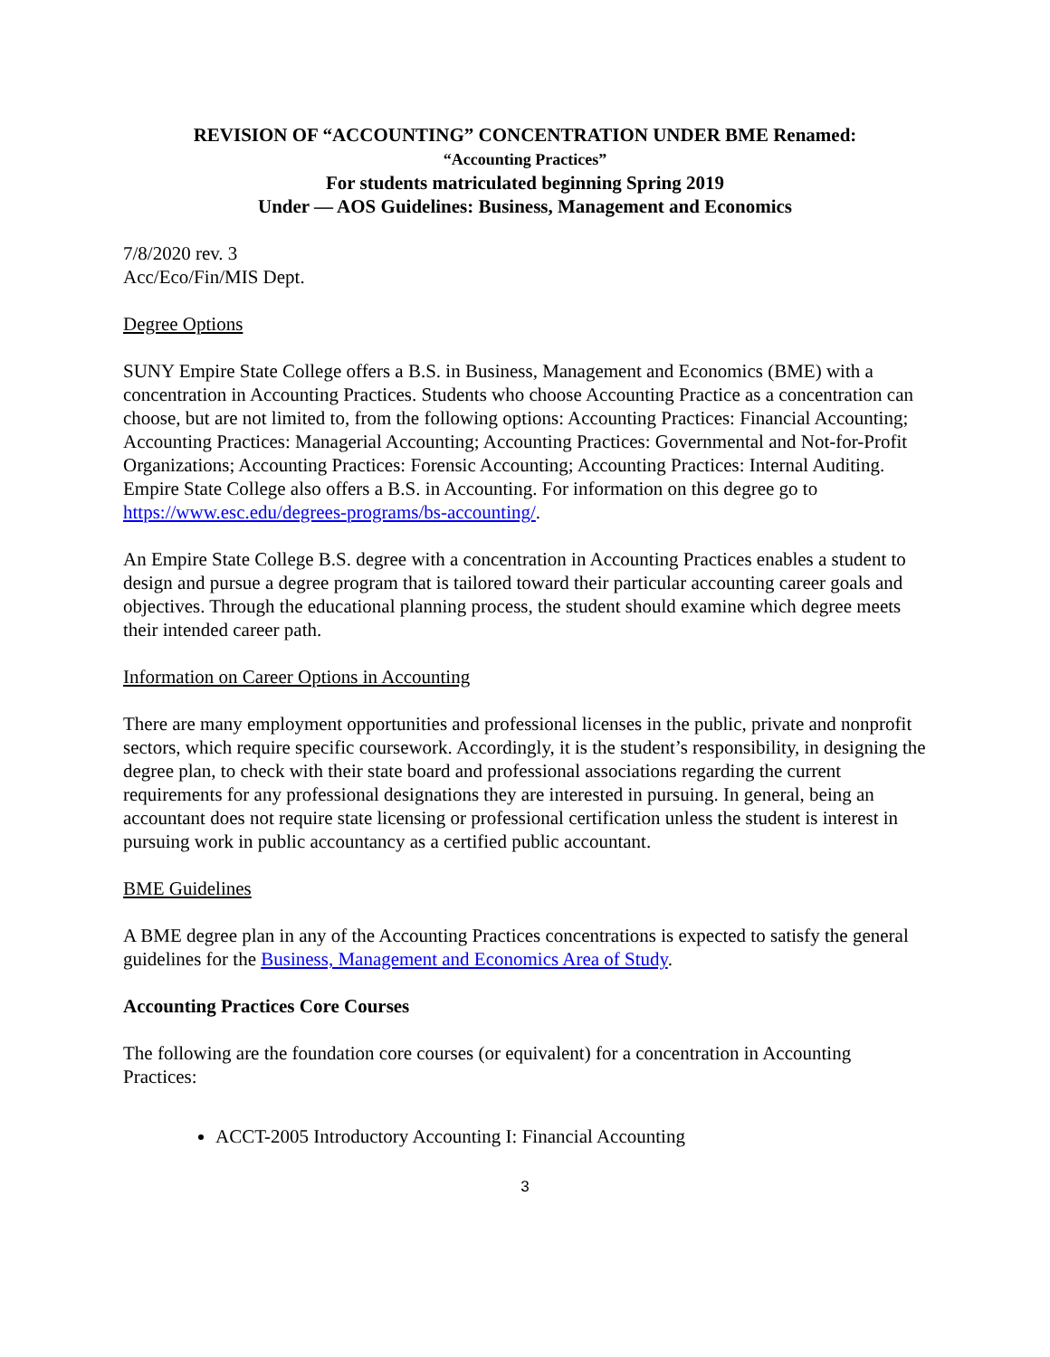REVISION OF “ACCOUNTING” CONCENTRATION UNDER BME Renamed:
“Accounting Practices”
For students matriculated beginning Spring 2019
Under — AOS Guidelines: Business, Management and Economics
7/8/2020 rev. 3
Acc/Eco/Fin/MIS Dept.
Degree Options
SUNY Empire State College offers a B.S. in Business, Management and Economics (BME) with a concentration in Accounting Practices. Students who choose Accounting Practice as a concentration can choose, but are not limited to, from the following options: Accounting Practices: Financial Accounting; Accounting Practices: Managerial Accounting; Accounting Practices: Governmental and Not-for-Profit Organizations; Accounting Practices: Forensic Accounting; Accounting Practices: Internal Auditing. Empire State College also offers a B.S. in Accounting. For information on this degree go to https://www.esc.edu/degrees-programs/bs-accounting/.
An Empire State College B.S. degree with a concentration in Accounting Practices enables a student to design and pursue a degree program that is tailored toward their particular accounting career goals and objectives. Through the educational planning process, the student should examine which degree meets their intended career path.
Information on Career Options in Accounting
There are many employment opportunities and professional licenses in the public, private and nonprofit sectors, which require specific coursework. Accordingly, it is the student’s responsibility, in designing the degree plan, to check with their state board and professional associations regarding the current requirements for any professional designations they are interested in pursuing. In general, being an accountant does not require state licensing or professional certification unless the student is interest in pursuing work in public accountancy as a certified public accountant.
BME Guidelines
A BME degree plan in any of the Accounting Practices concentrations is expected to satisfy the general guidelines for the Business, Management and Economics Area of Study.
Accounting Practices Core Courses
The following are the foundation core courses (or equivalent) for a concentration in Accounting Practices:
ACCT-2005 Introductory Accounting I: Financial Accounting
3